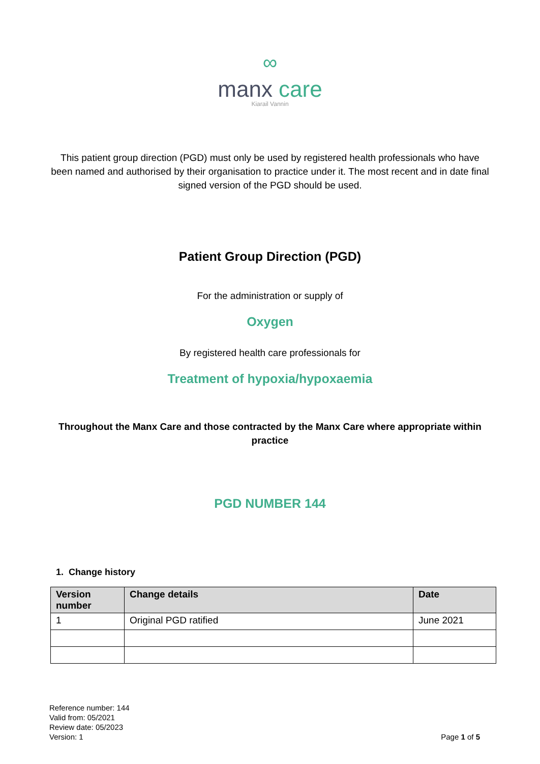∞
manx care
Kiarail Vannin
This patient group direction (PGD) must only be used by registered health professionals who have been named and authorised by their organisation to practice under it. The most recent and in date final signed version of the PGD should be used.
Patient Group Direction (PGD)
For the administration or supply of
Oxygen
By registered health care professionals for
Treatment of hypoxia/hypoxaemia
Throughout the Manx Care and those contracted by the Manx Care where appropriate within practice
PGD NUMBER 144
1. Change history
| Version number | Change details | Date |
| --- | --- | --- |
| 1 | Original PGD ratified | June 2021 |
Reference number: 144
Valid from: 05/2021
Review date: 05/2023
Version: 1
Page 1 of 5